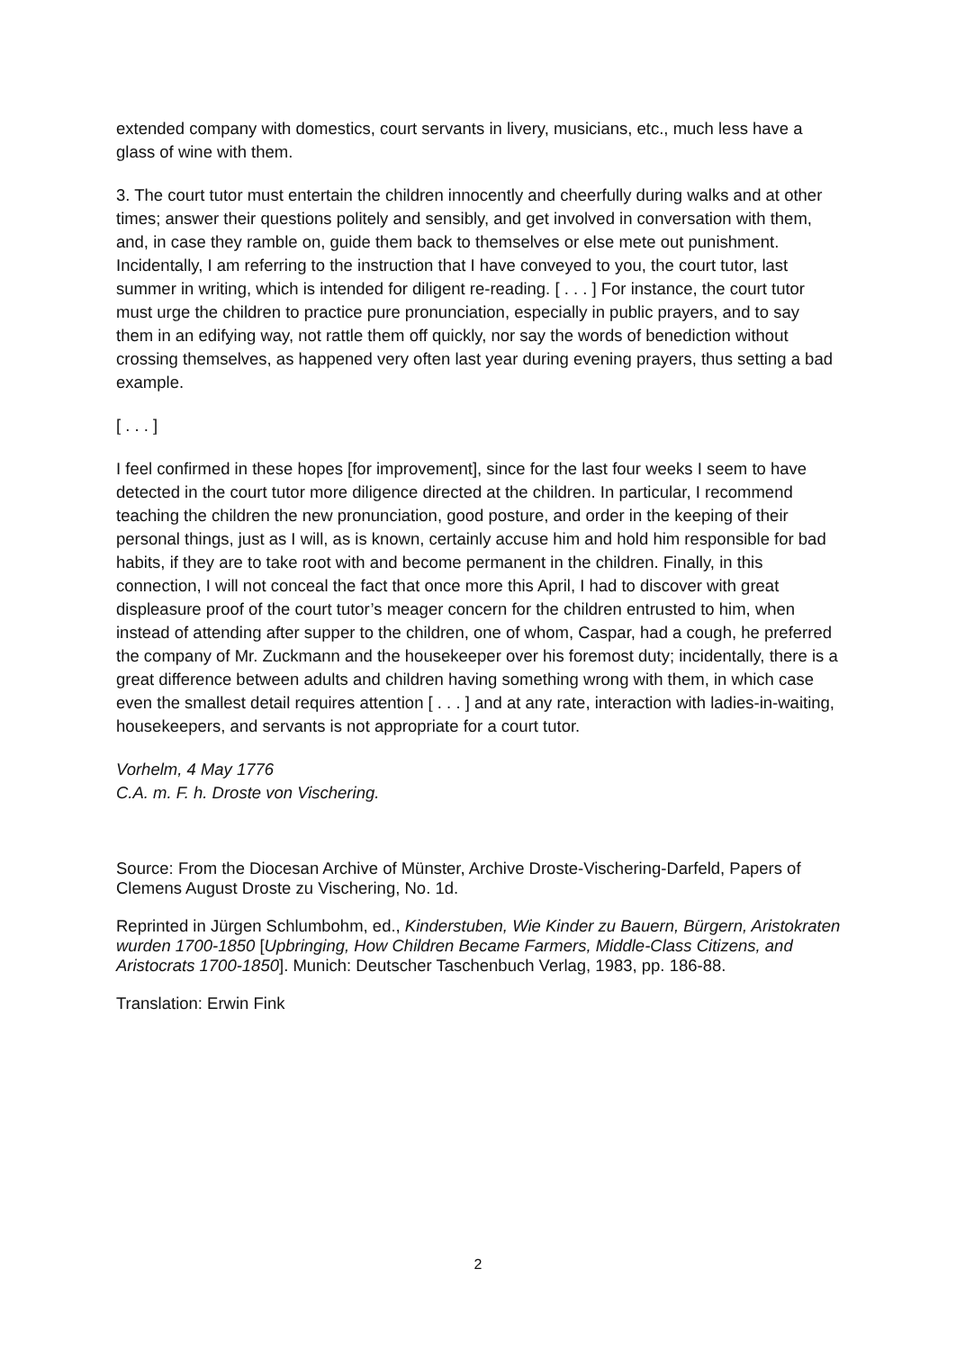extended company with domestics, court servants in livery, musicians, etc., much less have a glass of wine with them.
3. The court tutor must entertain the children innocently and cheerfully during walks and at other times; answer their questions politely and sensibly, and get involved in conversation with them, and, in case they ramble on, guide them back to themselves or else mete out punishment. Incidentally, I am referring to the instruction that I have conveyed to you, the court tutor, last summer in writing, which is intended for diligent re-reading. [ . . . ] For instance, the court tutor must urge the children to practice pure pronunciation, especially in public prayers, and to say them in an edifying way, not rattle them off quickly, nor say the words of benediction without crossing themselves, as happened very often last year during evening prayers, thus setting a bad example.
[ . . . ]
I feel confirmed in these hopes [for improvement], since for the last four weeks I seem to have detected in the court tutor more diligence directed at the children. In particular, I recommend teaching the children the new pronunciation, good posture, and order in the keeping of their personal things, just as I will, as is known, certainly accuse him and hold him responsible for bad habits, if they are to take root with and become permanent in the children. Finally, in this connection, I will not conceal the fact that once more this April, I had to discover with great displeasure proof of the court tutor’s meager concern for the children entrusted to him, when instead of attending after supper to the children, one of whom, Caspar, had a cough, he preferred the company of Mr. Zuckmann and the housekeeper over his foremost duty; incidentally, there is a great difference between adults and children having something wrong with them, in which case even the smallest detail requires attention [ . . . ] and at any rate, interaction with ladies-in-waiting, housekeepers, and servants is not appropriate for a court tutor.
Vorhelm, 4 May 1776
C.A. m. F. h. Droste von Vischering.
Source: From the Diocesan Archive of Münster, Archive Droste-Vischering-Darfeld, Papers of Clemens August Droste zu Vischering, No. 1d.
Reprinted in Jürgen Schlumbohm, ed., Kinderstuben, Wie Kinder zu Bauern, Bürgern, Aristokraten wurden 1700-1850 [Upbringing, How Children Became Farmers, Middle-Class Citizens, and Aristocrats 1700-1850]. Munich: Deutscher Taschenbuch Verlag, 1983, pp. 186-88.
Translation: Erwin Fink
2